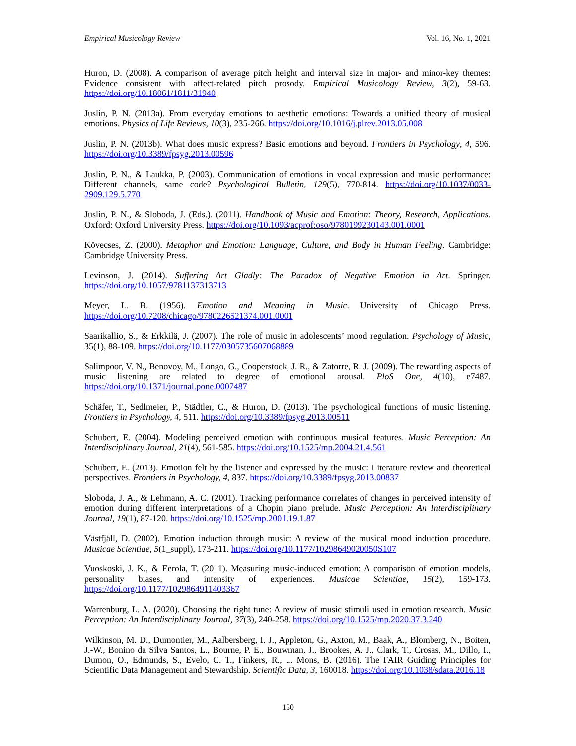Empirical Musicology Review Vol. 16, No. 1, 2021
Huron, D. (2008). A comparison of average pitch height and interval size in major- and minor-key themes: Evidence consistent with affect-related pitch prosody. Empirical Musicology Review, 3(2), 59-63. https://doi.org/10.18061/1811/31940
Juslin, P. N. (2013a). From everyday emotions to aesthetic emotions: Towards a unified theory of musical emotions. Physics of Life Reviews, 10(3), 235-266. https://doi.org/10.1016/j.plrev.2013.05.008
Juslin, P. N. (2013b). What does music express? Basic emotions and beyond. Frontiers in Psychology, 4, 596. https://doi.org/10.3389/fpsyg.2013.00596
Juslin, P. N., & Laukka, P. (2003). Communication of emotions in vocal expression and music performance: Different channels, same code? Psychological Bulletin, 129(5), 770-814. https://doi.org/10.1037/0033-2909.129.5.770
Juslin, P. N., & Sloboda, J. (Eds.). (2011). Handbook of Music and Emotion: Theory, Research, Applications. Oxford: Oxford University Press. https://doi.org/10.1093/acprof:oso/9780199230143.001.0001
Kövecses, Z. (2000). Metaphor and Emotion: Language, Culture, and Body in Human Feeling. Cambridge: Cambridge University Press.
Levinson, J. (2014). Suffering Art Gladly: The Paradox of Negative Emotion in Art. Springer. https://doi.org/10.1057/9781137313713
Meyer, L. B. (1956). Emotion and Meaning in Music. University of Chicago Press. https://doi.org/10.7208/chicago/9780226521374.001.0001
Saarikallio, S., & Erkkilä, J. (2007). The role of music in adolescents’ mood regulation. Psychology of Music, 35(1), 88-109. https://doi.org/10.1177/0305735607068889
Salimpoor, V. N., Benovoy, M., Longo, G., Cooperstock, J. R., & Zatorre, R. J. (2009). The rewarding aspects of music listening are related to degree of emotional arousal. PloS One, 4(10), e7487. https://doi.org/10.1371/journal.pone.0007487
Schäfer, T., Sedlmeier, P., Städtler, C., & Huron, D. (2013). The psychological functions of music listening. Frontiers in Psychology, 4, 511. https://doi.org/10.3389/fpsyg.2013.00511
Schubert, E. (2004). Modeling perceived emotion with continuous musical features. Music Perception: An Interdisciplinary Journal, 21(4), 561-585. https://doi.org/10.1525/mp.2004.21.4.561
Schubert, E. (2013). Emotion felt by the listener and expressed by the music: Literature review and theoretical perspectives. Frontiers in Psychology, 4, 837. https://doi.org/10.3389/fpsyg.2013.00837
Sloboda, J. A., & Lehmann, A. C. (2001). Tracking performance correlates of changes in perceived intensity of emotion during different interpretations of a Chopin piano prelude. Music Perception: An Interdisciplinary Journal, 19(1), 87-120. https://doi.org/10.1525/mp.2001.19.1.87
Västfjäll, D. (2002). Emotion induction through music: A review of the musical mood induction procedure. Musicae Scientiae, 5(1_suppl), 173-211. https://doi.org/10.1177/10298649020050S107
Vuoskoski, J. K., & Eerola, T. (2011). Measuring music-induced emotion: A comparison of emotion models, personality biases, and intensity of experiences. Musicae Scientiae, 15(2), 159-173. https://doi.org/10.1177/1029864911403367
Warrenburg, L. A. (2020). Choosing the right tune: A review of music stimuli used in emotion research. Music Perception: An Interdisciplinary Journal, 37(3), 240-258. https://doi.org/10.1525/mp.2020.37.3.240
Wilkinson, M. D., Dumontier, M., Aalbersberg, I. J., Appleton, G., Axton, M., Baak, A., Blomberg, N., Boiten, J.-W., Bonino da Silva Santos, L., Bourne, P. E., Bouwman, J., Brookes, A. J., Clark, T., Crosas, M., Dillo, I., Dumon, O., Edmunds, S., Evelo, C. T., Finkers, R., ... Mons, B. (2016). The FAIR Guiding Principles for Scientific Data Management and Stewardship. Scientific Data, 3, 160018. https://doi.org/10.1038/sdata.2016.18
150